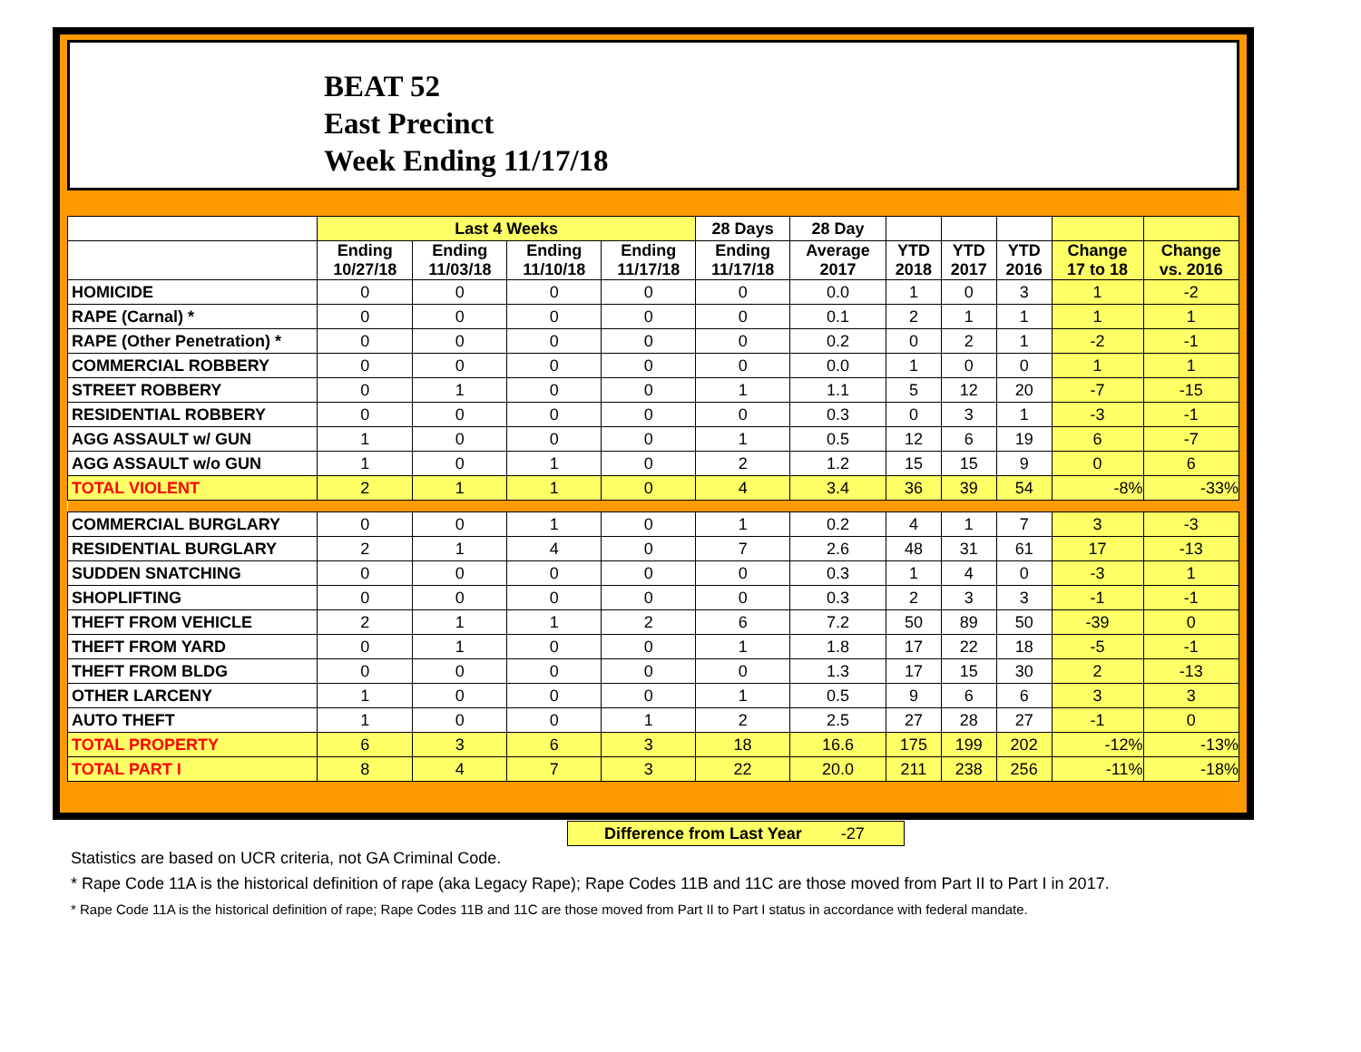BEAT 52
East Precinct
Week Ending 11/17/18
| | Last 4 Weeks | | | | 28 Days | 28 Day | | | | | |
| --- | --- | --- | --- | --- | --- | --- | --- | --- | --- | --- | --- |
| | Ending 10/27/18 | Ending 11/03/18 | Ending 11/10/18 | Ending 11/17/18 | Ending 11/17/18 | Average 2017 | YTD 2018 | YTD 2017 | YTD 2016 | Change 17 to 18 | Change vs. 2016 |
| HOMICIDE | 0 | 0 | 0 | 0 | 0 | 0.0 | 1 | 0 | 3 | 1 | -2 |
| RAPE (Carnal) * | 0 | 0 | 0 | 0 | 0 | 0.1 | 2 | 1 | 1 | 1 | 1 |
| RAPE (Other Penetration) * | 0 | 0 | 0 | 0 | 0 | 0.2 | 0 | 2 | 1 | -2 | -1 |
| COMMERCIAL ROBBERY | 0 | 0 | 0 | 0 | 0 | 0.0 | 1 | 0 | 0 | 1 | 1 |
| STREET ROBBERY | 0 | 1 | 0 | 0 | 1 | 1.1 | 5 | 12 | 20 | -7 | -15 |
| RESIDENTIAL ROBBERY | 0 | 0 | 0 | 0 | 0 | 0.3 | 0 | 3 | 1 | -3 | -1 |
| AGG ASSAULT w/ GUN | 1 | 0 | 0 | 0 | 1 | 0.5 | 12 | 6 | 19 | 6 | -7 |
| AGG ASSAULT w/o GUN | 1 | 0 | 1 | 0 | 2 | 1.2 | 15 | 15 | 9 | 0 | 6 |
| TOTAL VIOLENT | 2 | 1 | 1 | 0 | 4 | 3.4 | 36 | 39 | 54 | -8% | -33% |
| COMMERCIAL BURGLARY | 0 | 0 | 1 | 0 | 1 | 0.2 | 4 | 1 | 7 | 3 | -3 |
| RESIDENTIAL BURGLARY | 2 | 1 | 4 | 0 | 7 | 2.6 | 48 | 31 | 61 | 17 | -13 |
| SUDDEN SNATCHING | 0 | 0 | 0 | 0 | 0 | 0.3 | 1 | 4 | 0 | -3 | 1 |
| SHOPLIFTING | 0 | 0 | 0 | 0 | 0 | 0.3 | 2 | 3 | 3 | -1 | -1 |
| THEFT FROM VEHICLE | 2 | 1 | 1 | 2 | 6 | 7.2 | 50 | 89 | 50 | -39 | 0 |
| THEFT FROM YARD | 0 | 1 | 0 | 0 | 1 | 1.8 | 17 | 22 | 18 | -5 | -1 |
| THEFT FROM BLDG | 0 | 0 | 0 | 0 | 0 | 1.3 | 17 | 15 | 30 | 2 | -13 |
| OTHER LARCENY | 1 | 0 | 0 | 0 | 1 | 0.5 | 9 | 6 | 6 | 3 | 3 |
| AUTO THEFT | 1 | 0 | 0 | 1 | 2 | 2.5 | 27 | 28 | 27 | -1 | 0 |
| TOTAL PROPERTY | 6 | 3 | 6 | 3 | 18 | 16.6 | 175 | 199 | 202 | -12% | -13% |
| TOTAL PART I | 8 | 4 | 7 | 3 | 22 | 20.0 | 211 | 238 | 256 | -11% | -18% |
Difference from Last Year -27
Statistics are based on UCR criteria, not GA Criminal Code.
* Rape Code 11A is the historical definition of rape (aka Legacy Rape); Rape Codes 11B and 11C are those moved from Part II to Part I in 2017.
* Rape Code 11A is the historical definition of rape; Rape Codes 11B and 11C are those moved from Part II to Part I status in accordance with federal mandate.